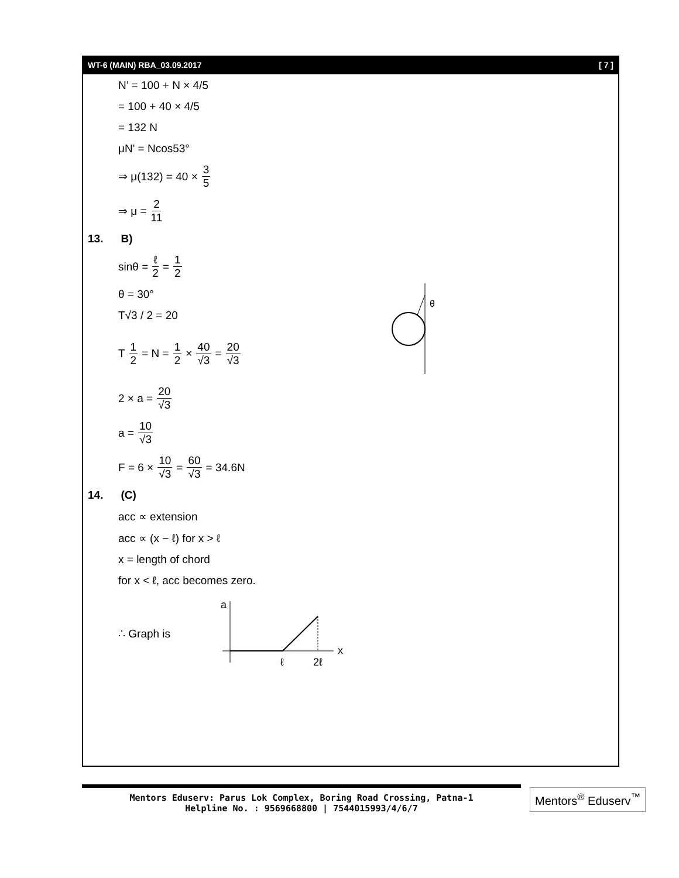WT-6 (MAIN) RBA_03.09.2017 [ 7 ]
N’ = 100 + N × 4/5
= 100 + 40 × 4/5
= 132 N
μN' = Ncos53°
⇒ μ(132) = 40 × 3 5
⇒ μ = 2 11
13. B)
sinθ = ℓ 2 = 1 2
θ = 30°
T√3 / 2 = 20
T 1 2 = N = 1 2 × 40 √3 = 20 √3
θ
2 × a = 20 √3
a = 10 √3
F = 6 × 10 √3 = 60 √3 = 34.6N
14. (C)
acc ∝ extension
acc ∝ (x − ℓ) for x > ℓ
x = length of chord
for x < ℓ, acc becomes zero.
∴ Graph is
a
x
ℓ
2ℓ
Mentors Eduserv: Parus Lok Complex, Boring Road Crossing, Patna-1
Helpline No. : 9569668800 | 7544015993/4/6/7
Mentors<sup>®</sup> Eduserv<sup>™</sup>